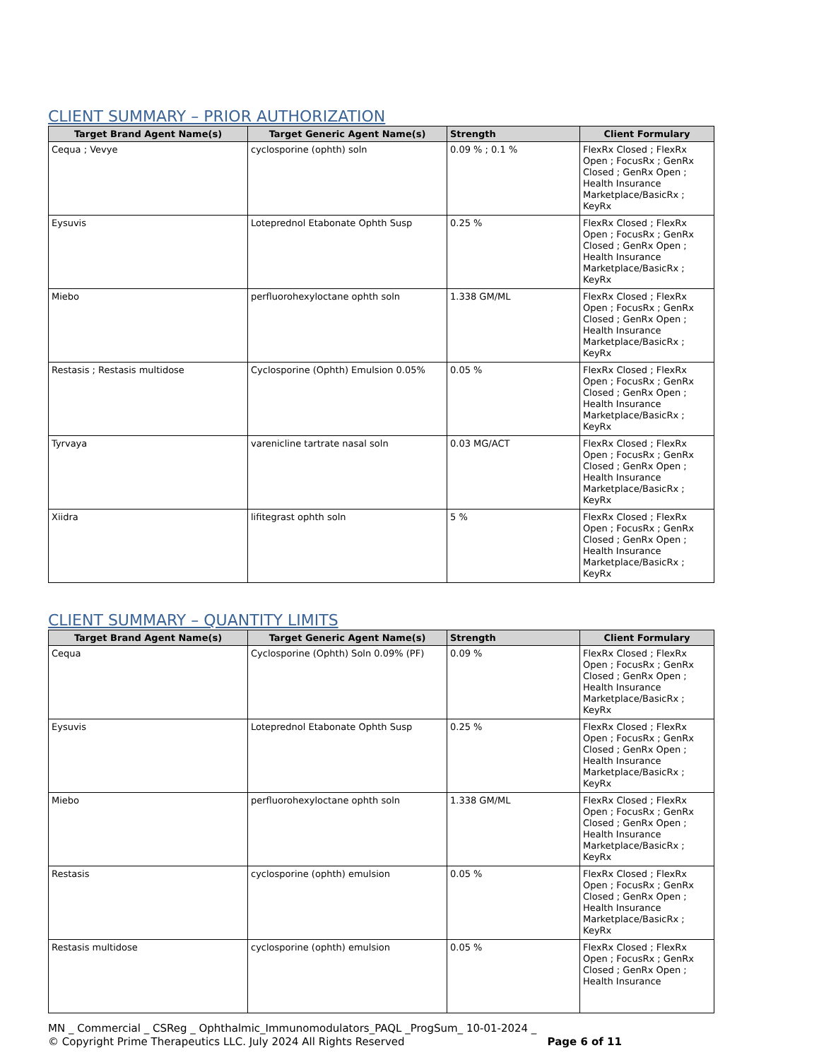CLIENT SUMMARY – PRIOR AUTHORIZATION
| Target Brand Agent Name(s) | Target Generic Agent Name(s) | Strength | Client Formulary |
| --- | --- | --- | --- |
| Cequa ; Vevye | cyclosporine (ophth) soln | 0.09 % ; 0.1 % | FlexRx Closed ; FlexRx Open ; FocusRx ; GenRx Closed ; GenRx Open ; Health Insurance Marketplace/BasicRx ; KeyRx |
| Eysuvis | Loteprednol Etabonate Ophth Susp | 0.25 % | FlexRx Closed ; FlexRx Open ; FocusRx ; GenRx Closed ; GenRx Open ; Health Insurance Marketplace/BasicRx ; KeyRx |
| Miebo | perfluorohexyloctane ophth soln | 1.338 GM/ML | FlexRx Closed ; FlexRx Open ; FocusRx ; GenRx Closed ; GenRx Open ; Health Insurance Marketplace/BasicRx ; KeyRx |
| Restasis ; Restasis multidose | Cyclosporine (Ophth) Emulsion 0.05% | 0.05 % | FlexRx Closed ; FlexRx Open ; FocusRx ; GenRx Closed ; GenRx Open ; Health Insurance Marketplace/BasicRx ; KeyRx |
| Tyrvaya | varenicline tartrate nasal soln | 0.03 MG/ACT | FlexRx Closed ; FlexRx Open ; FocusRx ; GenRx Closed ; GenRx Open ; Health Insurance Marketplace/BasicRx ; KeyRx |
| Xiidra | lifitegrast ophth soln | 5 % | FlexRx Closed ; FlexRx Open ; FocusRx ; GenRx Closed ; GenRx Open ; Health Insurance Marketplace/BasicRx ; KeyRx |
CLIENT SUMMARY – QUANTITY LIMITS
| Target Brand Agent Name(s) | Target Generic Agent Name(s) | Strength | Client Formulary |
| --- | --- | --- | --- |
| Cequa | Cyclosporine (Ophth) Soln 0.09% (PF) | 0.09 % | FlexRx Closed ; FlexRx Open ; FocusRx ; GenRx Closed ; GenRx Open ; Health Insurance Marketplace/BasicRx ; KeyRx |
| Eysuvis | Loteprednol Etabonate Ophth Susp | 0.25 % | FlexRx Closed ; FlexRx Open ; FocusRx ; GenRx Closed ; GenRx Open ; Health Insurance Marketplace/BasicRx ; KeyRx |
| Miebo | perfluorohexyloctane ophth soln | 1.338 GM/ML | FlexRx Closed ; FlexRx Open ; FocusRx ; GenRx Closed ; GenRx Open ; Health Insurance Marketplace/BasicRx ; KeyRx |
| Restasis | cyclosporine (ophth) emulsion | 0.05 % | FlexRx Closed ; FlexRx Open ; FocusRx ; GenRx Closed ; GenRx Open ; Health Insurance Marketplace/BasicRx ; KeyRx |
| Restasis multidose | cyclosporine (ophth) emulsion | 0.05 % | FlexRx Closed ; FlexRx Open ; FocusRx ; GenRx Closed ; GenRx Open ; Health Insurance |
MN _ Commercial _ CSReg _ Ophthalmic_Immunomodulators_PAQL _ProgSum_ 10-01-2024 _
© Copyright Prime Therapeutics LLC. July 2024 All Rights Reserved Page 6 of 11